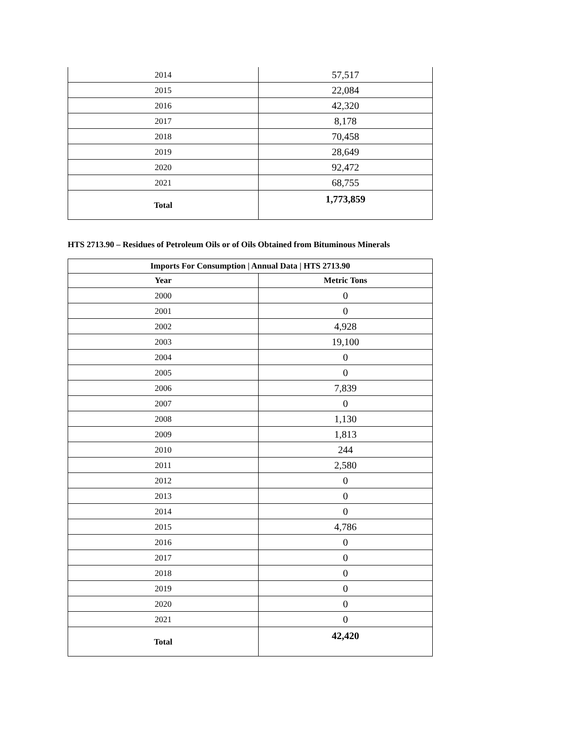| 2014 | 57,517 |
| 2015 | 22,084 |
| 2016 | 42,320 |
| 2017 | 8,178 |
| 2018 | 70,458 |
| 2019 | 28,649 |
| 2020 | 92,472 |
| 2021 | 68,755 |
| Total | 1,773,859 |
HTS 2713.90 – Residues of Petroleum Oils or of Oils Obtained from Bituminous Minerals
| Imports For Consumption / Annual Data / HTS 2713.90 | |
| --- | --- |
| Year | Metric Tons |
| 2000 | 0 |
| 2001 | 0 |
| 2002 | 4,928 |
| 2003 | 19,100 |
| 2004 | 0 |
| 2005 | 0 |
| 2006 | 7,839 |
| 2007 | 0 |
| 2008 | 1,130 |
| 2009 | 1,813 |
| 2010 | 244 |
| 2011 | 2,580 |
| 2012 | 0 |
| 2013 | 0 |
| 2014 | 0 |
| 2015 | 4,786 |
| 2016 | 0 |
| 2017 | 0 |
| 2018 | 0 |
| 2019 | 0 |
| 2020 | 0 |
| 2021 | 0 |
| Total | 42,420 |